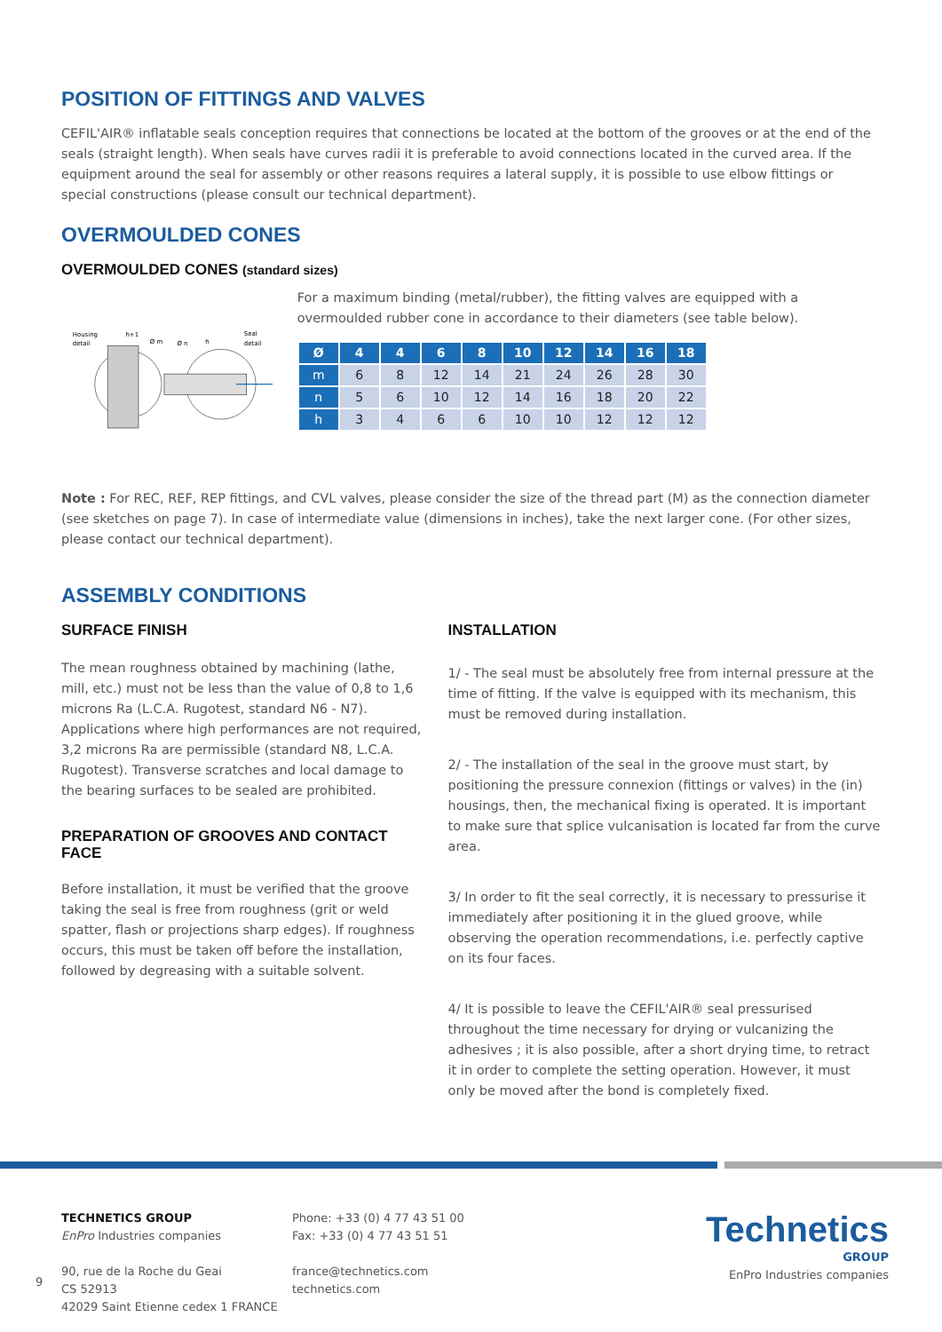POSITION OF FITTINGS AND VALVES
CEFIL'AIR® inflatable seals conception requires that connections be located at the bottom of the grooves or at the end of the seals (straight length). When seals have curves radii it is preferable to avoid connections located in the curved area. If the equipment around the seal for assembly or other reasons requires a lateral supply, it is possible to use elbow fittings or special constructions (please consult our technical department).
OVERMOULDED CONES
OVERMOULDED CONES (standard sizes)
Housing
detail
h+1
Ø m
Ø n
h
Seal
detail
For a maximum binding (metal/rubber), the fitting valves are equipped with a overmoulded rubber cone in accordance to their diameters (see table below).
| Ø | 4 | 4 | 6 | 8 | 10 | 12 | 14 | 16 | 18 |
| --- | --- | --- | --- | --- | --- | --- | --- | --- | --- |
| m | 6 | 8 | 12 | 14 | 21 | 24 | 26 | 28 | 30 |
| n | 5 | 6 | 10 | 12 | 14 | 16 | 18 | 20 | 22 |
| h | 3 | 4 | 6 | 6 | 10 | 10 | 12 | 12 | 12 |
Note : For REC, REF, REP fittings, and CVL valves, please consider the size of the thread part (M) as the connection diameter (see sketches on page 7). In case of intermediate value (dimensions in inches), take the next larger cone. (For other sizes, please contact our technical department).
ASSEMBLY CONDITIONS
SURFACE FINISH
The mean roughness obtained by machining (lathe, mill, etc.) must not be less than the value of 0,8 to 1,6 microns Ra (L.C.A. Rugotest, standard N6 - N7).
Applications where high performances are not required, 3,2 microns Ra are permissible (standard N8, L.C.A. Rugotest). Transverse scratches and local damage to the bearing surfaces to be sealed are prohibited.
PREPARATION OF GROOVES AND CONTACT FACE
Before installation, it must be verified that the groove taking the seal is free from roughness (grit or weld spatter, flash or projections sharp edges). If roughness occurs, this must be taken off before the installation, followed by degreasing with a suitable solvent.
INSTALLATION
1/ - The seal must be absolutely free from internal pressure at the time of fitting. If the valve is equipped with its mechanism, this must be removed during installation.
2/ - The installation of the seal in the groove must start, by positioning the pressure connexion (fittings or valves) in the (in) housings, then, the mechanical fixing is operated. It is important to make sure that splice vulcanisation is located far from the curve area.
3/ In order to fit the seal correctly, it is necessary to pressurise it immediately after positioning it in the glued groove, while observing the operation recommendations, i.e. perfectly captive on its four faces.
4/ It is possible to leave the CEFIL'AIR® seal pressurised throughout the time necessary for drying or vulcanizing the adhesives ; it is also possible, after a short drying time, to retract it in order to complete the setting operation. However, it must only be moved after the bond is completely fixed.
TECHNETICS GROUP
EnPro Industries companies
90, rue de la Roche du Geai
CS 52913
42029 Saint Etienne cedex 1 FRANCE
Phone: +33 (0) 4 77 43 51 00
Fax: +33 (0) 4 77 43 51 51
france@technetics.com
technetics.com
Technetics
GROUP
EnPro Industries companies
9